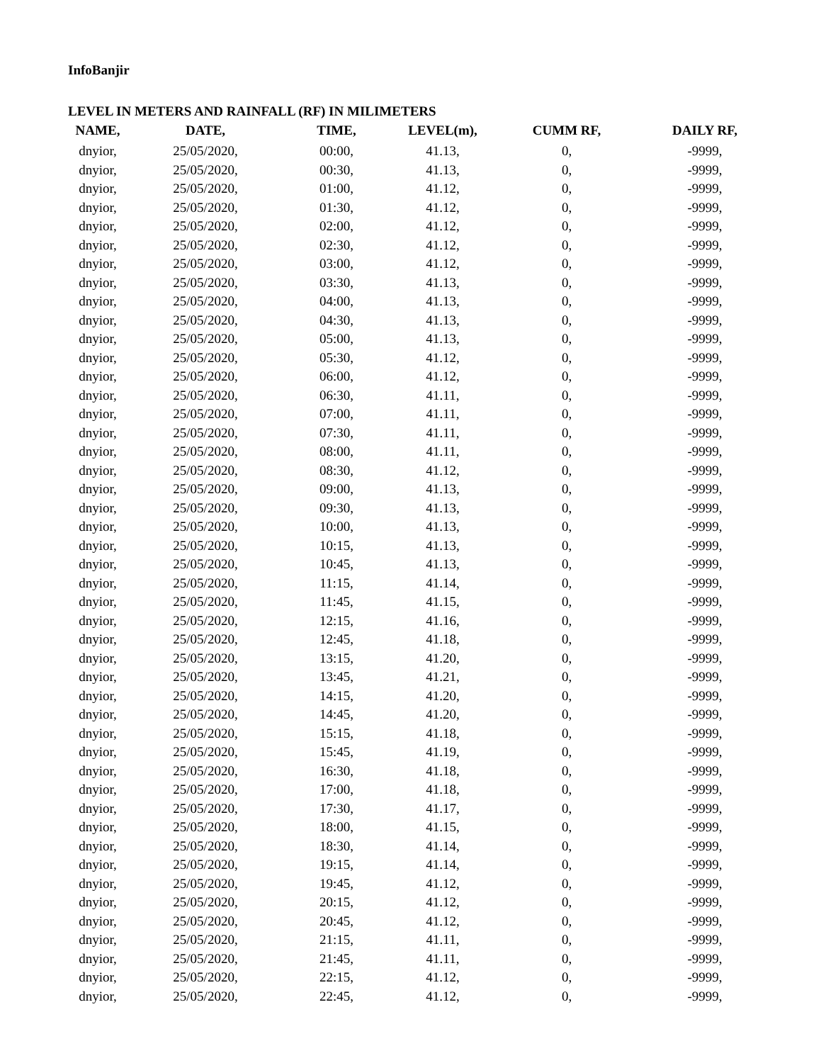InfoBanjir
LEVEL IN METERS AND RAINFALL (RF) IN MILIMETERS
| NAME, | DATE, | TIME, | LEVEL(m), | CUMM RF, | DAILY RF, |
| --- | --- | --- | --- | --- | --- |
| dnyior, | 25/05/2020, | 00:00, | 41.13, | 0, | -9999, |
| dnyior, | 25/05/2020, | 00:30, | 41.13, | 0, | -9999, |
| dnyior, | 25/05/2020, | 01:00, | 41.12, | 0, | -9999, |
| dnyior, | 25/05/2020, | 01:30, | 41.12, | 0, | -9999, |
| dnyior, | 25/05/2020, | 02:00, | 41.12, | 0, | -9999, |
| dnyior, | 25/05/2020, | 02:30, | 41.12, | 0, | -9999, |
| dnyior, | 25/05/2020, | 03:00, | 41.12, | 0, | -9999, |
| dnyior, | 25/05/2020, | 03:30, | 41.13, | 0, | -9999, |
| dnyior, | 25/05/2020, | 04:00, | 41.13, | 0, | -9999, |
| dnyior, | 25/05/2020, | 04:30, | 41.13, | 0, | -9999, |
| dnyior, | 25/05/2020, | 05:00, | 41.13, | 0, | -9999, |
| dnyior, | 25/05/2020, | 05:30, | 41.12, | 0, | -9999, |
| dnyior, | 25/05/2020, | 06:00, | 41.12, | 0, | -9999, |
| dnyior, | 25/05/2020, | 06:30, | 41.11, | 0, | -9999, |
| dnyior, | 25/05/2020, | 07:00, | 41.11, | 0, | -9999, |
| dnyior, | 25/05/2020, | 07:30, | 41.11, | 0, | -9999, |
| dnyior, | 25/05/2020, | 08:00, | 41.11, | 0, | -9999, |
| dnyior, | 25/05/2020, | 08:30, | 41.12, | 0, | -9999, |
| dnyior, | 25/05/2020, | 09:00, | 41.13, | 0, | -9999, |
| dnyior, | 25/05/2020, | 09:30, | 41.13, | 0, | -9999, |
| dnyior, | 25/05/2020, | 10:00, | 41.13, | 0, | -9999, |
| dnyior, | 25/05/2020, | 10:15, | 41.13, | 0, | -9999, |
| dnyior, | 25/05/2020, | 10:45, | 41.13, | 0, | -9999, |
| dnyior, | 25/05/2020, | 11:15, | 41.14, | 0, | -9999, |
| dnyior, | 25/05/2020, | 11:45, | 41.15, | 0, | -9999, |
| dnyior, | 25/05/2020, | 12:15, | 41.16, | 0, | -9999, |
| dnyior, | 25/05/2020, | 12:45, | 41.18, | 0, | -9999, |
| dnyior, | 25/05/2020, | 13:15, | 41.20, | 0, | -9999, |
| dnyior, | 25/05/2020, | 13:45, | 41.21, | 0, | -9999, |
| dnyior, | 25/05/2020, | 14:15, | 41.20, | 0, | -9999, |
| dnyior, | 25/05/2020, | 14:45, | 41.20, | 0, | -9999, |
| dnyior, | 25/05/2020, | 15:15, | 41.18, | 0, | -9999, |
| dnyior, | 25/05/2020, | 15:45, | 41.19, | 0, | -9999, |
| dnyior, | 25/05/2020, | 16:30, | 41.18, | 0, | -9999, |
| dnyior, | 25/05/2020, | 17:00, | 41.18, | 0, | -9999, |
| dnyior, | 25/05/2020, | 17:30, | 41.17, | 0, | -9999, |
| dnyior, | 25/05/2020, | 18:00, | 41.15, | 0, | -9999, |
| dnyior, | 25/05/2020, | 18:30, | 41.14, | 0, | -9999, |
| dnyior, | 25/05/2020, | 19:15, | 41.14, | 0, | -9999, |
| dnyior, | 25/05/2020, | 19:45, | 41.12, | 0, | -9999, |
| dnyior, | 25/05/2020, | 20:15, | 41.12, | 0, | -9999, |
| dnyior, | 25/05/2020, | 20:45, | 41.12, | 0, | -9999, |
| dnyior, | 25/05/2020, | 21:15, | 41.11, | 0, | -9999, |
| dnyior, | 25/05/2020, | 21:45, | 41.11, | 0, | -9999, |
| dnyior, | 25/05/2020, | 22:15, | 41.12, | 0, | -9999, |
| dnyior, | 25/05/2020, | 22:45, | 41.12, | 0, | -9999, |